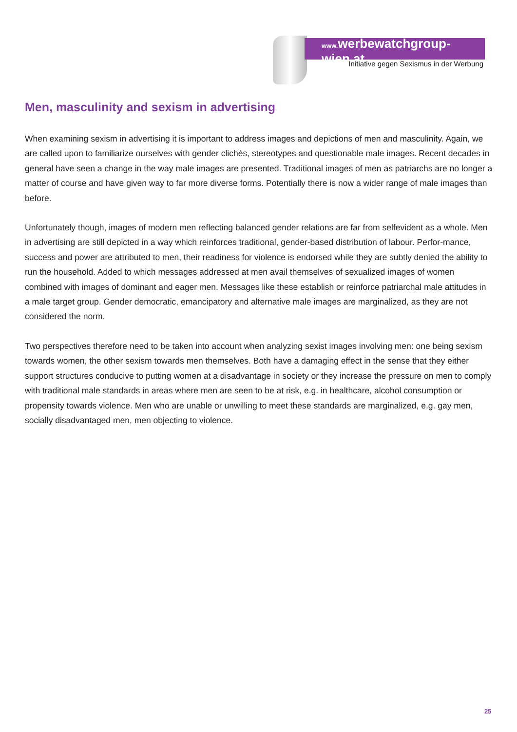www. werbewatchgroup-wien.at
Initiative gegen Sexismus in der Werbung
Men, masculinity and sexism in advertising
When examining sexism in advertising it is important to address images and depictions of men and masculinity. Again, we are called upon to familiarize ourselves with gender clichés, stereotypes and questionable male images. Recent decades in general have seen a change in the way male images are presented. Traditional images of men as patriarchs are no longer a matter of course and have given way to far more diverse forms. Potentially there is now a wider range of male images than before.
Unfortunately though, images of modern men reflecting balanced gender relations are far from selfevident as a whole. Men in advertising are still depicted in a way which reinforces traditional, gender-based distribution of labour. Perfor-mance, success and power are attributed to men, their readiness for violence is endorsed while they are subtly denied the ability to run the household. Added to which messages addressed at men avail themselves of sexualized images of women combined with images of dominant and eager men. Messages like these establish or reinforce patriarchal male attitudes in a male target group. Gender democratic, emancipatory and alternative male images are marginalized, as they are not considered the norm.
Two perspectives therefore need to be taken into account when analyzing sexist images involving men: one being sexism towards women, the other sexism towards men themselves. Both have a damaging effect in the sense that they either support structures conducive to putting women at a disadvantage in society or they increase the pressure on men to comply with traditional male standards in areas where men are seen to be at risk, e.g. in healthcare, alcohol consumption or propensity towards violence. Men who are unable or unwilling to meet these standards are marginalized, e.g. gay men, socially disadvantaged men, men objecting to violence.
25